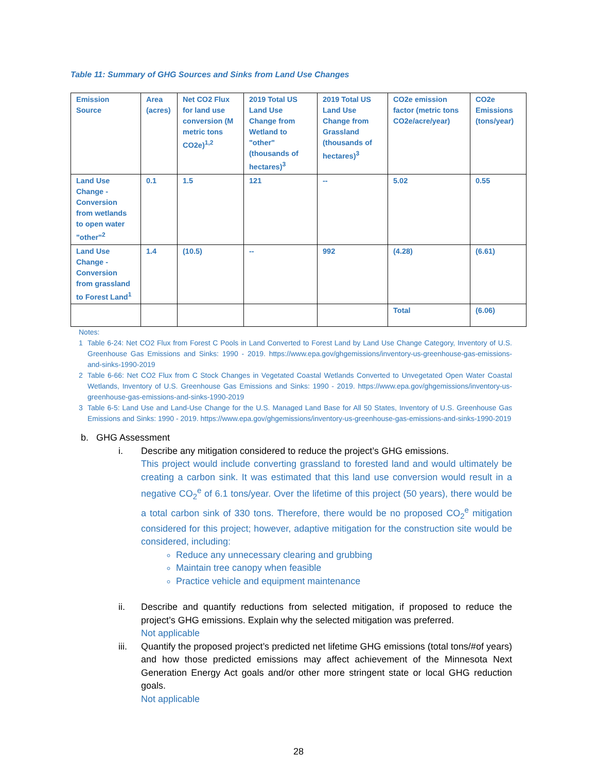Table 11: Summary of GHG Sources and Sinks from Land Use Changes
| Emission Source | Area (acres) | Net CO2 Flux for land use conversion (M metric tons CO2e)<sup>1,2</sup> | 2019 Total US Land Use Change from Wetland to "other" (thousands of hectares)<sup>3</sup> | 2019 Total US Land Use Change from Grassland (thousands of hectares)<sup>3</sup> | CO2e emission factor (metric tons CO2e/acre/year) | CO2e Emissions (tons/year) |
| --- | --- | --- | --- | --- | --- | --- |
| Land Use Change - Conversion from wetlands to open water "other"<sup>2</sup> | 0.1 | 1.5 | 121 | -- | 5.02 | 0.55 |
| Land Use Change - Conversion from grassland to Forest Land<sup>1</sup> | 1.4 | (10.5) | -- | 992 | (4.28) | (6.61) |
| | | | | | Total | (6.06) |
Notes:
1 Table 6-24: Net CO2 Flux from Forest C Pools in Land Converted to Forest Land by Land Use Change Category, Inventory of U.S. Greenhouse Gas Emissions and Sinks: 1990 - 2019. https://www.epa.gov/ghgemissions/inventory-us-greenhouse-gas-emissions-and-sinks-1990-2019
2 Table 6-66: Net CO2 Flux from C Stock Changes in Vegetated Coastal Wetlands Converted to Unvegetated Open Water Coastal Wetlands, Inventory of U.S. Greenhouse Gas Emissions and Sinks: 1990 - 2019. https://www.epa.gov/ghgemissions/inventory-us-greenhouse-gas-emissions-and-sinks-1990-2019
3 Table 6-5: Land Use and Land-Use Change for the U.S. Managed Land Base for All 50 States, Inventory of U.S. Greenhouse Gas Emissions and Sinks: 1990 - 2019. https://www.epa.gov/ghgemissions/inventory-us-greenhouse-gas-emissions-and-sinks-1990-2019
b. GHG Assessment
i. Describe any mitigation considered to reduce the project’s GHG emissions.
This project would include converting grassland to forested land and would ultimately be creating a carbon sink. It was estimated that this land use conversion would result in a negative CO<sub>2</sub><sup>e</sup> of 6.1 tons/year. Over the lifetime of this project (50 years), there would be a total carbon sink of 330 tons. Therefore, there would be no proposed CO<sub>2</sub><sup>e</sup> mitigation considered for this project; however, adaptive mitigation for the construction site would be considered, including:
Reduce any unnecessary clearing and grubbing
Maintain tree canopy when feasible
Practice vehicle and equipment maintenance
ii. Describe and quantify reductions from selected mitigation, if proposed to reduce the project’s GHG emissions. Explain why the selected mitigation was preferred.
Not applicable
iii. Quantify the proposed project’s predicted net lifetime GHG emissions (total tons/#of years) and how those predicted emissions may affect achievement of the Minnesota Next Generation Energy Act goals and/or other more stringent state or local GHG reduction goals.
Not applicable
28